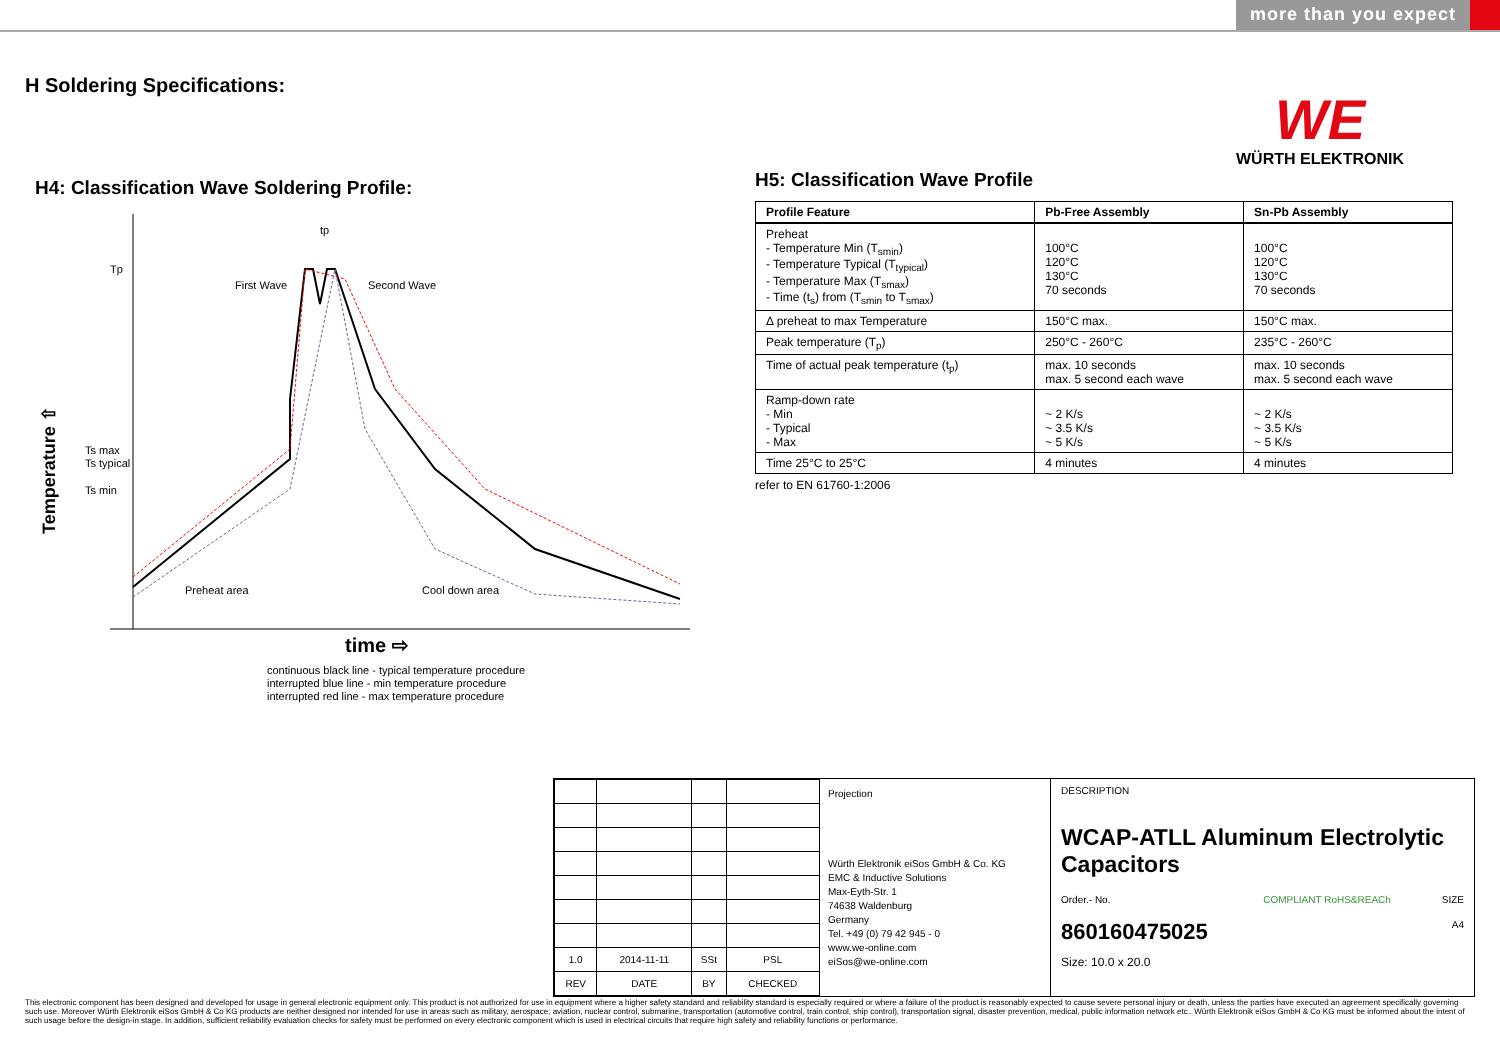more than you expect
H Soldering Specifications:
WE
WÜRTH ELEKTRONIK
H4: Classification Wave Soldering Profile:
Tp
tp
First Wave
Second Wave
Ts max
Ts typical
Ts min
Preheat area
Cool down area
Temperature ⇧
time ⇨
continuous black line - typical temperature procedure
interrupted blue line - min temperature procedure
interrupted red line - max temperature procedure
H5: Classification Wave Profile
| Profile Feature | Pb-Free Assembly | Sn-Pb Assembly |
| --- | --- | --- |
| Preheat - Temperature Min (T<sub>smin</sub>) - Temperature Typical (T<sub>typical</sub>) - Temperature Max (T<sub>smax</sub>) - Time (t<sub>s</sub>) from (T<sub>smin</sub> to T<sub>smax</sub>) | 100°C 120°C 130°C 70 seconds | 100°C 120°C 130°C 70 seconds |
| Δ preheat to max Temperature | 150°C max. | 150°C max. |
| Peak temperature (T<sub>p</sub>) | 250°C - 260°C | 235°C - 260°C |
| Time of actual peak temperature (t<sub>p</sub>) | max. 10 seconds max. 5 second each wave | max. 10 seconds max. 5 second each wave |
| Ramp-down rate - Min - Typical - Max | ~ 2 K/s ~ 3.5 K/s ~ 5 K/s | ~ 2 K/s ~ 3.5 K/s ~ 5 K/s |
| Time 25°C to 25°C | 4 minutes | 4 minutes |
refer to EN 61760-1:2006
| 1.0 | 2014-11-11 | SSt | PSL |
| REV | DATE | BY | CHECKED |
Projection
Würth Elektronik eiSos GmbH & Co. KG
EMC & Inductive Solutions
Max-Eyth-Str. 1
74638 Waldenburg
Germany
Tel. +49 (0) 79 42 945 - 0
www.we-online.com
eiSos@we-online.com
DESCRIPTION
WCAP-ATLL Aluminum Electrolytic Capacitors
Order.- No. COMPLIANT RoHS&REACh SIZE
860160475025 A4
Size: 10.0 x 20.0
This electronic component has been designed and developed for usage in general electronic equipment only. This product is not authorized for use in equipment where a higher safety standard and reliability standard is especially required or where a failure of the product is reasonably expected to cause severe personal injury or death, unless the parties have executed an agreement specifically governing such use. Moreover Würth Elektronik eiSos GmbH & Co KG products are neither designed nor intended for use in areas such as military, aerospace, aviation, nuclear control, submarine, transportation (automotive control, train control, ship control), transportation signal, disaster prevention, medical, public information network etc.. Würth Elektronik eiSos GmbH & Co KG must be informed about the intent of such usage before the design-in stage. In addition, sufficient reliability evaluation checks for safety must be performed on every electronic component which is used in electrical circuits that require high safety and reliability functions or performance.